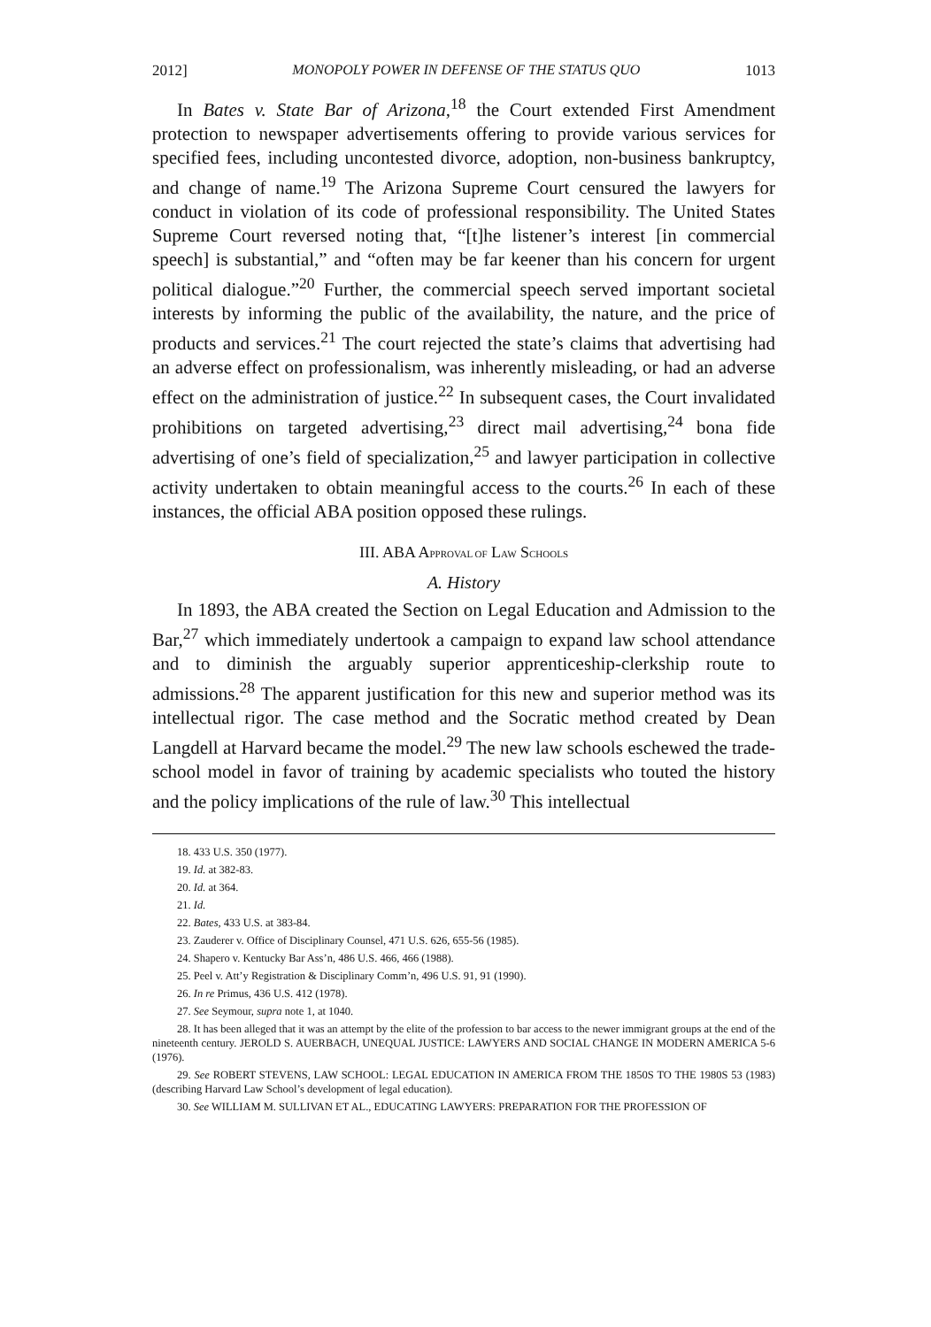2012] MONOPOLY POWER IN DEFENSE OF THE STATUS QUO 1013
In Bates v. State Bar of Arizona,<sup>18</sup> the Court extended First Amendment protection to newspaper advertisements offering to provide various services for specified fees, including uncontested divorce, adoption, non-business bankruptcy, and change of name.<sup>19</sup> The Arizona Supreme Court censured the lawyers for conduct in violation of its code of professional responsibility. The United States Supreme Court reversed noting that, “[t]he listener’s interest [in commercial speech] is substantial,” and “often may be far keener than his concern for urgent political dialogue.”<sup>20</sup> Further, the commercial speech served important societal interests by informing the public of the availability, the nature, and the price of products and services.<sup>21</sup> The court rejected the state’s claims that advertising had an adverse effect on professionalism, was inherently misleading, or had an adverse effect on the administration of justice.<sup>22</sup> In subsequent cases, the Court invalidated prohibitions on targeted advertising,<sup>23</sup> direct mail advertising,<sup>24</sup> bona fide advertising of one’s field of specialization,<sup>25</sup> and lawyer participation in collective activity undertaken to obtain meaningful access to the courts.<sup>26</sup> In each of these instances, the official ABA position opposed these rulings.
III. ABA APPROVAL OF LAW SCHOOLS
A. History
In 1893, the ABA created the Section on Legal Education and Admission to the Bar,<sup>27</sup> which immediately undertook a campaign to expand law school attendance and to diminish the arguably superior apprenticeship-clerkship route to admissions.<sup>28</sup> The apparent justification for this new and superior method was its intellectual rigor. The case method and the Socratic method created by Dean Langdell at Harvard became the model.<sup>29</sup> The new law schools eschewed the trade-school model in favor of training by academic specialists who touted the history and the policy implications of the rule of law.<sup>30</sup> This intellectual
18. 433 U.S. 350 (1977).
19. Id. at 382-83.
20. Id. at 364.
21. Id.
22. Bates, 433 U.S. at 383-84.
23. Zauderer v. Office of Disciplinary Counsel, 471 U.S. 626, 655-56 (1985).
24. Shapero v. Kentucky Bar Ass’n, 486 U.S. 466, 466 (1988).
25. Peel v. Att’y Registration & Disciplinary Comm’n, 496 U.S. 91, 91 (1990).
26. In re Primus, 436 U.S. 412 (1978).
27. See Seymour, supra note 1, at 1040.
28. It has been alleged that it was an attempt by the elite of the profession to bar access to the newer immigrant groups at the end of the nineteenth century. JEROLD S. AUERBACH, UNEQUAL JUSTICE: LAWYERS AND SOCIAL CHANGE IN MODERN AMERICA 5-6 (1976).
29. See ROBERT STEVENS, LAW SCHOOL: LEGAL EDUCATION IN AMERICA FROM THE 1850S TO THE 1980S 53 (1983) (describing Harvard Law School’s development of legal education).
30. See WILLIAM M. SULLIVAN ET AL., EDUCATING LAWYERS: PREPARATION FOR THE PROFESSION OF